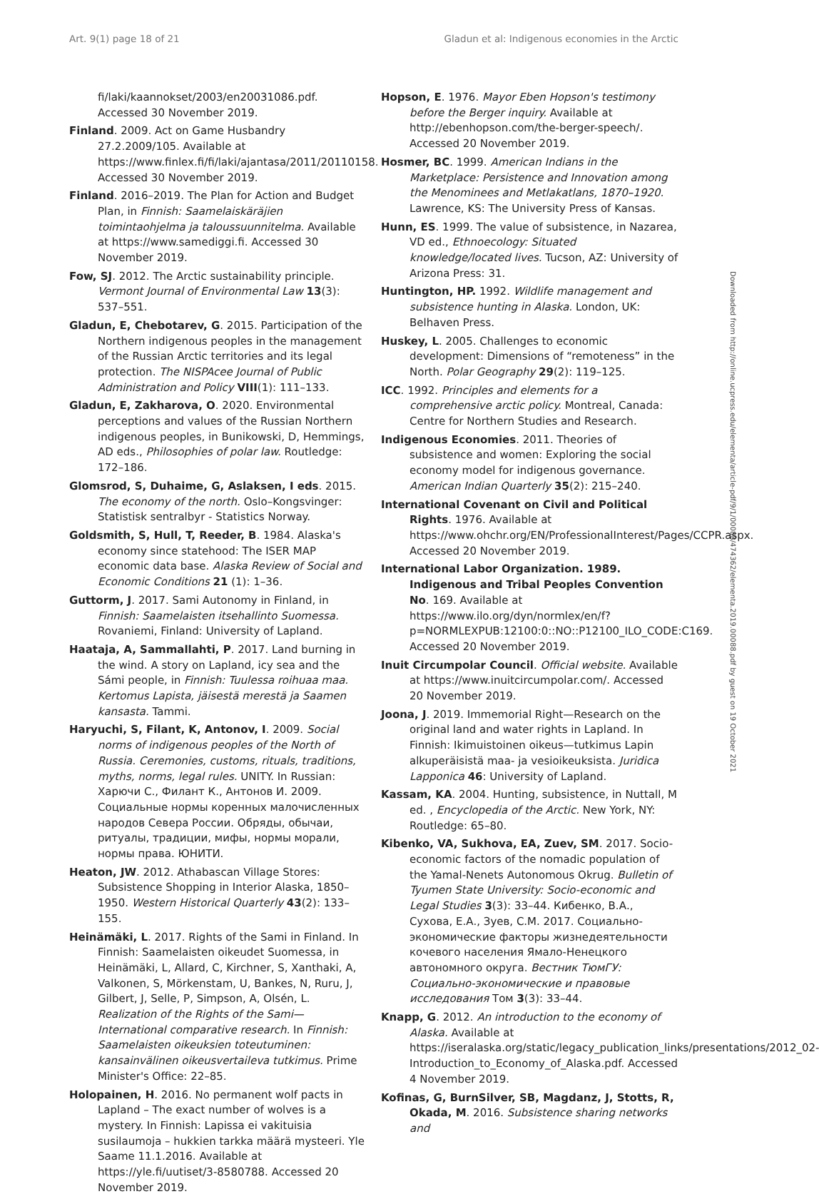Art. 9(1) page 18 of 21 Gladun et al: Indigenous economies in the Arctic
fi/laki/kaannokset/2003/en20031086.pdf. Accessed 30 November 2019.
Finland. 2009. Act on Game Husbandry 27.2.2009/105. Available at https://www.finlex.fi/fi/laki/ajantasa/2011/20110158. Accessed 30 November 2019.
Finland. 2016–2019. The Plan for Action and Budget Plan, in Finnish: Saamelaiskäräjien toimintaohjelma ja taloussuunnitelma. Available at https://www.samediggi.fi. Accessed 30 November 2019.
Fow, SJ. 2012. The Arctic sustainability principle. Vermont Journal of Environmental Law 13(3): 537–551.
Gladun, E, Chebotarev, G. 2015. Participation of the Northern indigenous peoples in the management of the Russian Arctic territories and its legal protection. The NISPAcee Journal of Public Administration and Policy VIII(1): 111–133.
Gladun, E, Zakharova, O. 2020. Environmental perceptions and values of the Russian Northern indigenous peoples, in Bunikowski, D, Hemmings, AD eds., Philosophies of polar law. Routledge: 172–186.
Glomsrod, S, Duhaime, G, Aslaksen, I eds. 2015. The economy of the north. Oslo–Kongsvinger: Statistisk sentralbyr - Statistics Norway.
Goldsmith, S, Hull, T, Reeder, B. 1984. Alaska's economy since statehood: The ISER MAP economic data base. Alaska Review of Social and Economic Conditions 21 (1): 1–36.
Guttorm, J. 2017. Sami Autonomy in Finland, in Finnish: Saamelaisten itsehallinto Suomessa. Rovaniemi, Finland: University of Lapland.
Haataja, A, Sammallahti, P. 2017. Land burning in the wind. A story on Lapland, icy sea and the Sámi people, in Finnish: Tuulessa roihuaa maa. Kertomus Lapista, jäisestä merestä ja Saamen kansasta. Tammi.
Haryuchi, S, Filant, K, Antonov, I. 2009. Social norms of indigenous peoples of the North of Russia. Ceremonies, customs, rituals, traditions, myths, norms, legal rules. UNITY. In Russian: Харючи С., Филант К., Антонов И. 2009. Социальные нормы коренных малочисленных народов Севера России. Обряды, обычаи, ритуалы, традиции, мифы, нормы морали, нормы права. ЮНИТИ.
Heaton, JW. 2012. Athabascan Village Stores: Subsistence Shopping in Interior Alaska, 1850–1950. Western Historical Quarterly 43(2): 133–155.
Heinämäki, L. 2017. Rights of the Sami in Finland. In Finnish: Saamelaisten oikeudet Suomessa, in Heinämäki, L, Allard, C, Kirchner, S, Xanthaki, A, Valkonen, S, Mörkenstam, U, Bankes, N, Ruru, J, Gilbert, J, Selle, P, Simpson, A, Olsén, L. Realization of the Rights of the Sami—International comparative research. In Finnish: Saamelaisten oikeuksien toteutuminen: kansainvälinen oikeusvertaileva tutkimus. Prime Minister's Office: 22–85.
Holopainen, H. 2016. No permanent wolf pacts in Lapland – The exact number of wolves is a mystery. In Finnish: Lapissa ei vakituisia susilaumoja – hukkien tarkka määrä mysteeri. Yle Saame 11.1.2016. Available at https://yle.fi/uutiset/3-8580788. Accessed 20 November 2019.
Hopson, E. 1976. Mayor Eben Hopson's testimony before the Berger inquiry. Available at http://ebenhopson.com/the-berger-speech/. Accessed 20 November 2019.
Hosmer, BC. 1999. American Indians in the Marketplace: Persistence and Innovation among the Menominees and Metlakatlans, 1870–1920. Lawrence, KS: The University Press of Kansas.
Hunn, ES. 1999. The value of subsistence, in Nazarea, VD ed., Ethnoecology: Situated knowledge/located lives. Tucson, AZ: University of Arizona Press: 31.
Huntington, HP. 1992. Wildlife management and subsistence hunting in Alaska. London, UK: Belhaven Press.
Huskey, L. 2005. Challenges to economic development: Dimensions of “remoteness” in the North. Polar Geography 29(2): 119–125.
ICC. 1992. Principles and elements for a comprehensive arctic policy. Montreal, Canada: Centre for Northern Studies and Research.
Indigenous Economies. 2011. Theories of subsistence and women: Exploring the social economy model for indigenous governance. American Indian Quarterly 35(2): 215–240.
International Covenant on Civil and Political Rights. 1976. Available at https://www.ohchr.org/EN/ProfessionalInterest/Pages/CCPR.aspx. Accessed 20 November 2019.
International Labor Organization. 1989. Indigenous and Tribal Peoples Convention No. 169. Available at https://www.ilo.org/dyn/normlex/en/f?p=NORMLEXPUB:12100:0::NO::P12100_ILO_CODE:C169. Accessed 20 November 2019.
Inuit Circumpolar Council. Official website. Available at https://www.inuitcircumpolar.com/. Accessed 20 November 2019.
Joona, J. 2019. Immemorial Right—Research on the original land and water rights in Lapland. In Finnish: Ikimuistoinen oikeus—tutkimus Lapin alkuperäisistä maa- ja vesioikeuksista. Juridica Lapponica 46: University of Lapland.
Kassam, KA. 2004. Hunting, subsistence, in Nuttall, M ed. , Encyclopedia of the Arctic. New York, NY: Routledge: 65–80.
Kibenko, VA, Sukhova, EA, Zuev, SM. 2017. Socio-economic factors of the nomadic population of the Yamal-Nenets Autonomous Okrug. Bulletin of Tyumen State University: Socio-economic and Legal Studies 3(3): 33–44. Кибенко, В.А., Сухова, Е.А., Зуев, С.М. 2017. Социально-экономические факторы жизнедеятельности кочевого населения Ямало-Ненецкого автономного округа. Вестник ТюмГУ: Социально-экономические и правовые исследования Том 3(3): 33–44.
Knapp, G. 2012. An introduction to the economy of Alaska. Available at https://iseralaska.org/static/legacy_publication_links/presentations/2012_02-Introduction_to_Economy_of_Alaska.pdf. Accessed 4 November 2019.
Kofinas, G, BurnSilver, SB, Magdanz, J, Stotts, R, Okada, M. 2016. Subsistence sharing networks and
Downloaded from http://online.ucpress.edu/elementa/article-pdf/9/1/00088/474362/elementa.2019.00088.pdf by guest on 19 October 2021